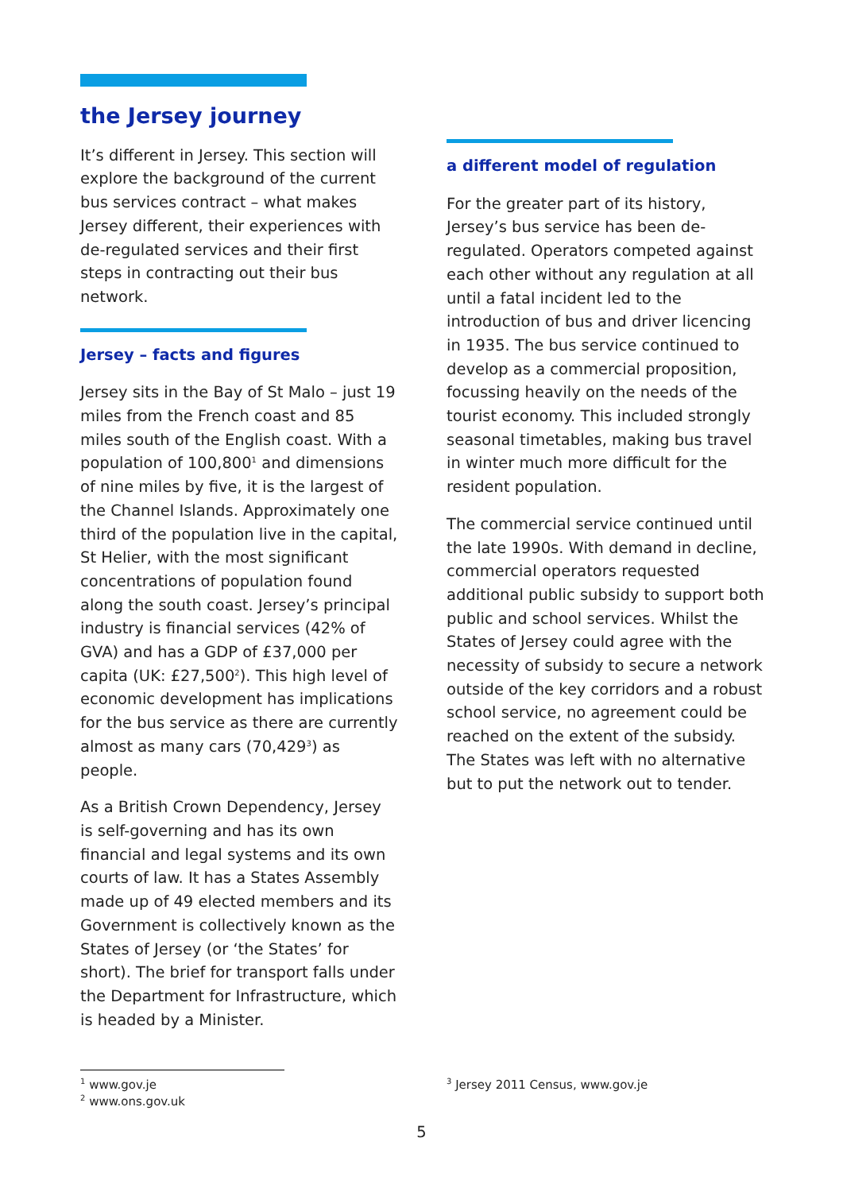the Jersey journey
It’s different in Jersey. This section will explore the background of the current bus services contract – what makes Jersey different, their experiences with de-regulated services and their first steps in contracting out their bus network.
Jersey – facts and figures
Jersey sits in the Bay of St Malo – just 19 miles from the French coast and 85 miles south of the English coast. With a population of 100,800<sup>1</sup> and dimensions of nine miles by five, it is the largest of the Channel Islands. Approximately one third of the population live in the capital, St Helier, with the most significant concentrations of population found along the south coast. Jersey’s principal industry is financial services (42% of GVA) and has a GDP of £37,000 per capita (UK: £27,500<sup>2</sup>). This high level of economic development has implications for the bus service as there are currently almost as many cars (70,429<sup>3</sup>) as people.
As a British Crown Dependency, Jersey is self-governing and has its own financial and legal systems and its own courts of law. It has a States Assembly made up of 49 elected members and its Government is collectively known as the States of Jersey (or ‘the States’ for short). The brief for transport falls under the Department for Infrastructure, which is headed by a Minister.
a different model of regulation
For the greater part of its history, Jersey’s bus service has been de-regulated. Operators competed against each other without any regulation at all until a fatal incident led to the introduction of bus and driver licencing in 1935. The bus service continued to develop as a commercial proposition, focussing heavily on the needs of the tourist economy. This included strongly seasonal timetables, making bus travel in winter much more difficult for the resident population.
The commercial service continued until the late 1990s. With demand in decline, commercial operators requested additional public subsidy to support both public and school services. Whilst the States of Jersey could agree with the necessity of subsidy to secure a network outside of the key corridors and a robust school service, no agreement could be reached on the extent of the subsidy. The States was left with no alternative but to put the network out to tender.
<sup>1</sup> www.gov.je
<sup>2</sup> www.ons.gov.uk
<sup>3</sup> Jersey 2011 Census, www.gov.je
5